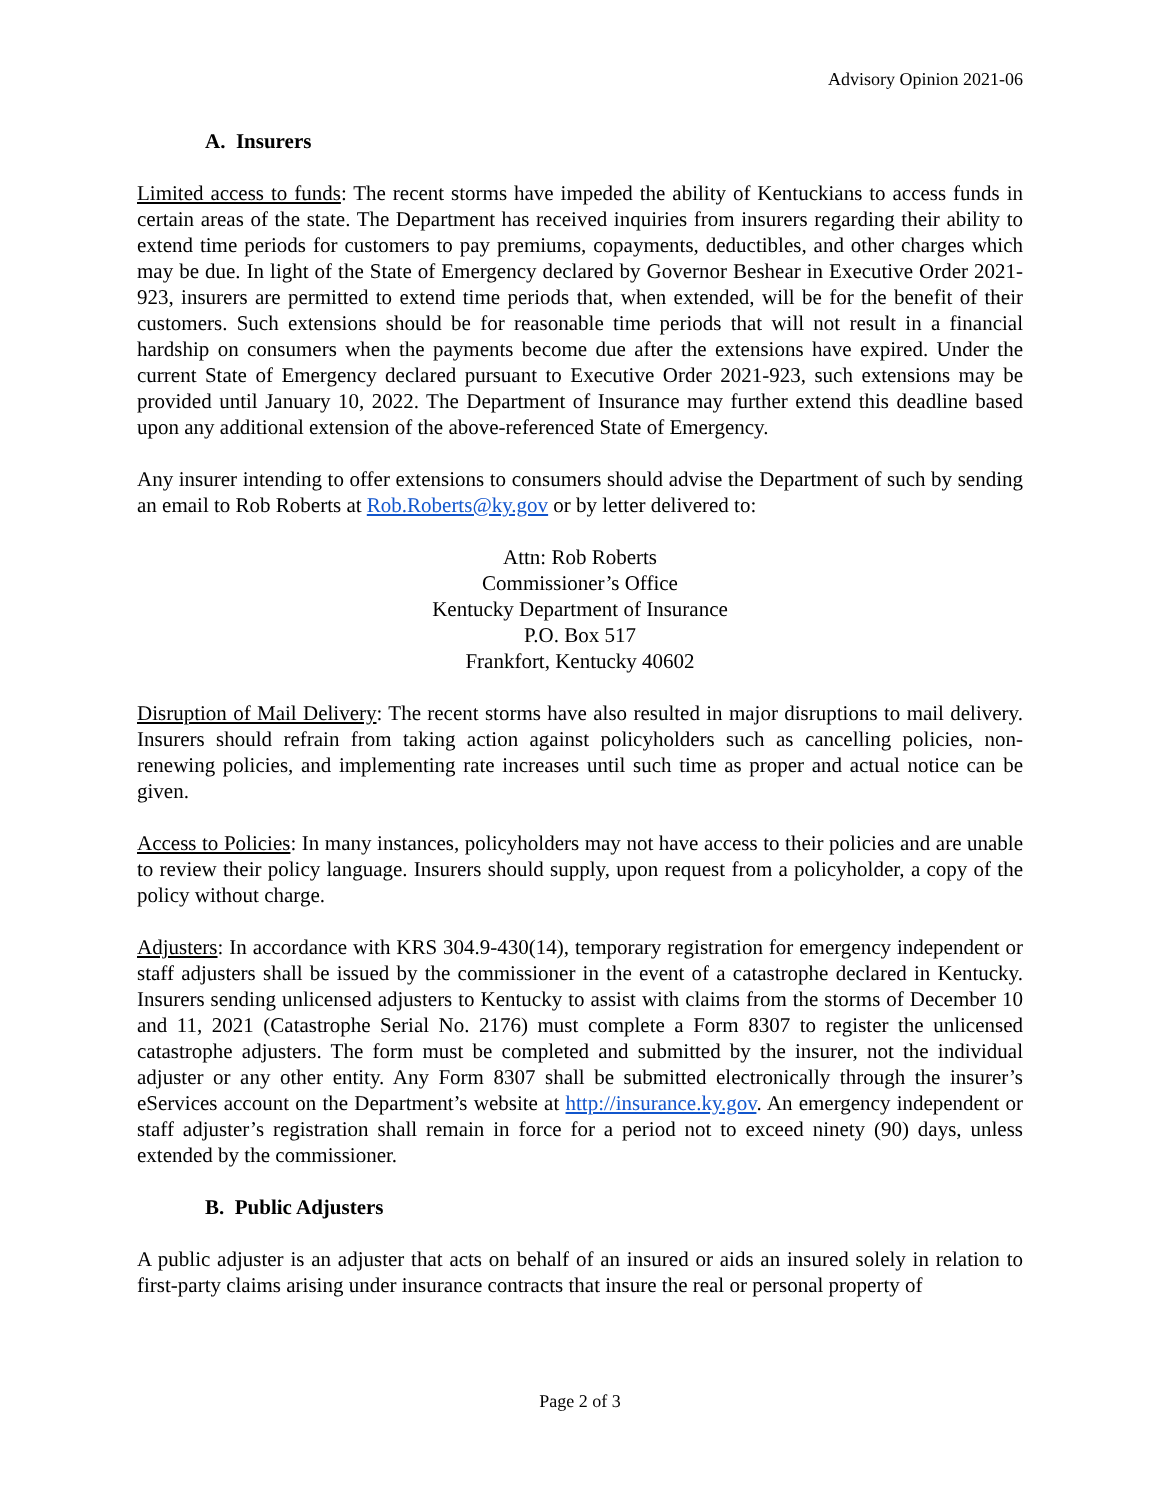Advisory Opinion 2021-06
A. Insurers
Limited access to funds: The recent storms have impeded the ability of Kentuckians to access funds in certain areas of the state. The Department has received inquiries from insurers regarding their ability to extend time periods for customers to pay premiums, copayments, deductibles, and other charges which may be due. In light of the State of Emergency declared by Governor Beshear in Executive Order 2021-923, insurers are permitted to extend time periods that, when extended, will be for the benefit of their customers. Such extensions should be for reasonable time periods that will not result in a financial hardship on consumers when the payments become due after the extensions have expired. Under the current State of Emergency declared pursuant to Executive Order 2021-923, such extensions may be provided until January 10, 2022. The Department of Insurance may further extend this deadline based upon any additional extension of the above-referenced State of Emergency.
Any insurer intending to offer extensions to consumers should advise the Department of such by sending an email to Rob Roberts at Rob.Roberts@ky.gov or by letter delivered to:
Attn: Rob Roberts
Commissioner’s Office
Kentucky Department of Insurance
P.O. Box 517
Frankfort, Kentucky 40602
Disruption of Mail Delivery: The recent storms have also resulted in major disruptions to mail delivery. Insurers should refrain from taking action against policyholders such as cancelling policies, non-renewing policies, and implementing rate increases until such time as proper and actual notice can be given.
Access to Policies: In many instances, policyholders may not have access to their policies and are unable to review their policy language. Insurers should supply, upon request from a policyholder, a copy of the policy without charge.
Adjusters: In accordance with KRS 304.9-430(14), temporary registration for emergency independent or staff adjusters shall be issued by the commissioner in the event of a catastrophe declared in Kentucky. Insurers sending unlicensed adjusters to Kentucky to assist with claims from the storms of December 10 and 11, 2021 (Catastrophe Serial No. 2176) must complete a Form 8307 to register the unlicensed catastrophe adjusters. The form must be completed and submitted by the insurer, not the individual adjuster or any other entity. Any Form 8307 shall be submitted electronically through the insurer’s eServices account on the Department’s website at http://insurance.ky.gov. An emergency independent or staff adjuster’s registration shall remain in force for a period not to exceed ninety (90) days, unless extended by the commissioner.
B. Public Adjusters
A public adjuster is an adjuster that acts on behalf of an insured or aids an insured solely in relation to first-party claims arising under insurance contracts that insure the real or personal property of
Page 2 of 3